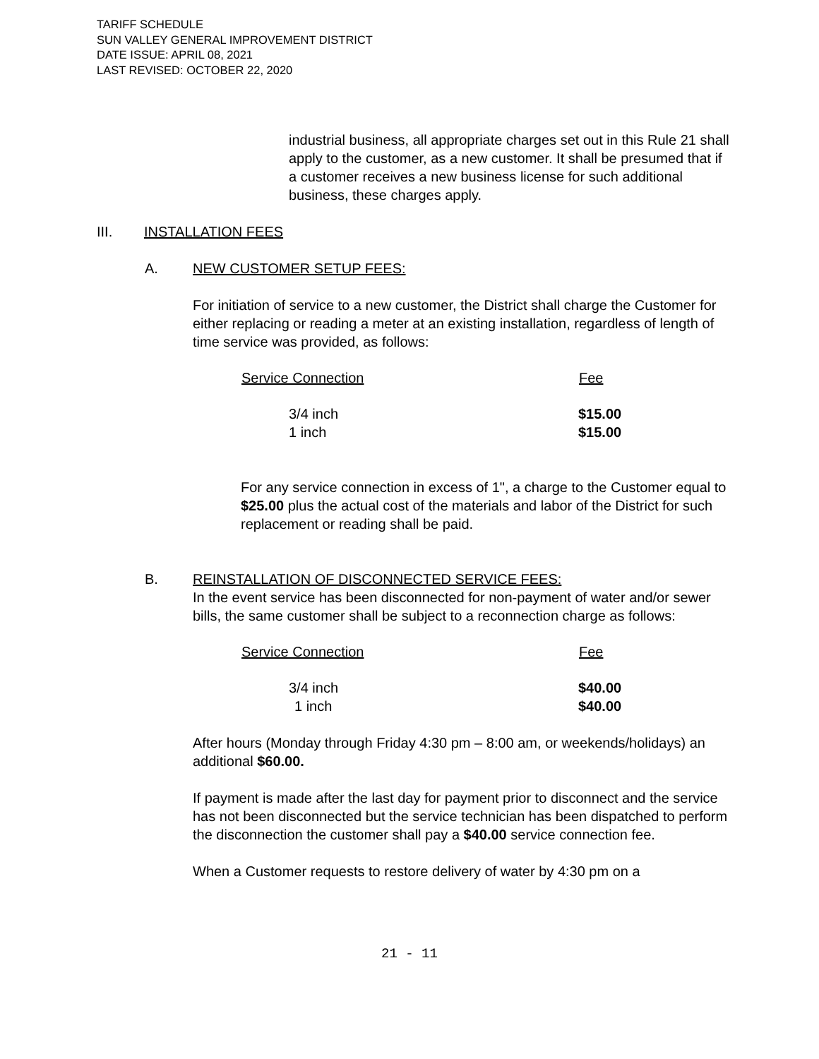TARIFF SCHEDULE
SUN VALLEY GENERAL IMPROVEMENT DISTRICT
DATE ISSUE: APRIL 08, 2021
LAST REVISED: OCTOBER 22, 2020
industrial business, all appropriate charges set out in this Rule 21 shall apply to the customer, as a new customer. It shall be presumed that if a customer receives a new business license for such additional business, these charges apply.
III. INSTALLATION FEES
A. NEW CUSTOMER SETUP FEES:
For initiation of service to a new customer, the District shall charge the Customer for either replacing or reading a meter at an existing installation, regardless of length of time service was provided, as follows:
| Service Connection | Fee |
| --- | --- |
| 3/4 inch | $15.00 |
| 1 inch | $15.00 |
For any service connection in excess of 1", a charge to the Customer equal to $25.00 plus the actual cost of the materials and labor of the District for such replacement or reading shall be paid.
B. REINSTALLATION OF DISCONNECTED SERVICE FEES:
In the event service has been disconnected for non-payment of water and/or sewer bills, the same customer shall be subject to a reconnection charge as follows:
| Service Connection | Fee |
| --- | --- |
| 3/4 inch | $40.00 |
| 1 inch | $40.00 |
After hours (Monday through Friday 4:30 pm – 8:00 am, or weekends/holidays) an additional $60.00.
If payment is made after the last day for payment prior to disconnect and the service has not been disconnected but the service technician has been dispatched to perform the disconnection the customer shall pay a $40.00 service connection fee.
When a Customer requests to restore delivery of water by 4:30 pm on a
21 - 11